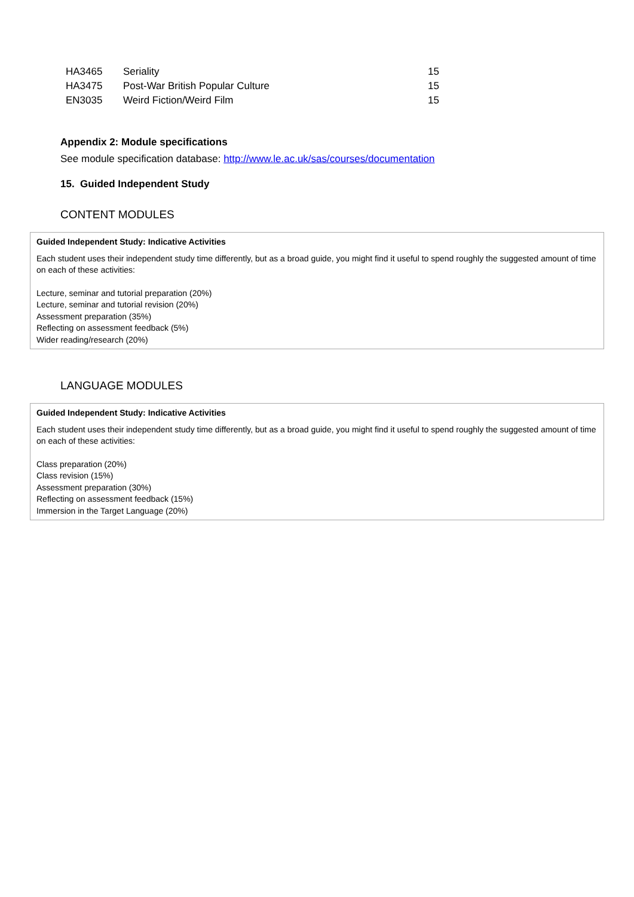| HA3465 | Seriality | 15 |
| HA3475 | Post-War British Popular Culture | 15 |
| EN3035 | Weird Fiction/Weird Film | 15 |
Appendix 2: Module specifications
See module specification database: http://www.le.ac.uk/sas/courses/documentation
15. Guided Independent Study
CONTENT MODULES
Guided Independent Study: Indicative Activities
Each student uses their independent study time differently, but as a broad guide, you might find it useful to spend roughly the suggested amount of time on each of these activities:
Lecture, seminar and tutorial preparation (20%)
Lecture, seminar and tutorial revision (20%)
Assessment preparation (35%)
Reflecting on assessment feedback (5%)
Wider reading/research (20%)
LANGUAGE MODULES
Guided Independent Study: Indicative Activities
Each student uses their independent study time differently, but as a broad guide, you might find it useful to spend roughly the suggested amount of time on each of these activities:
Class preparation (20%)
Class revision (15%)
Assessment preparation (30%)
Reflecting on assessment feedback (15%)
Immersion in the Target Language (20%)